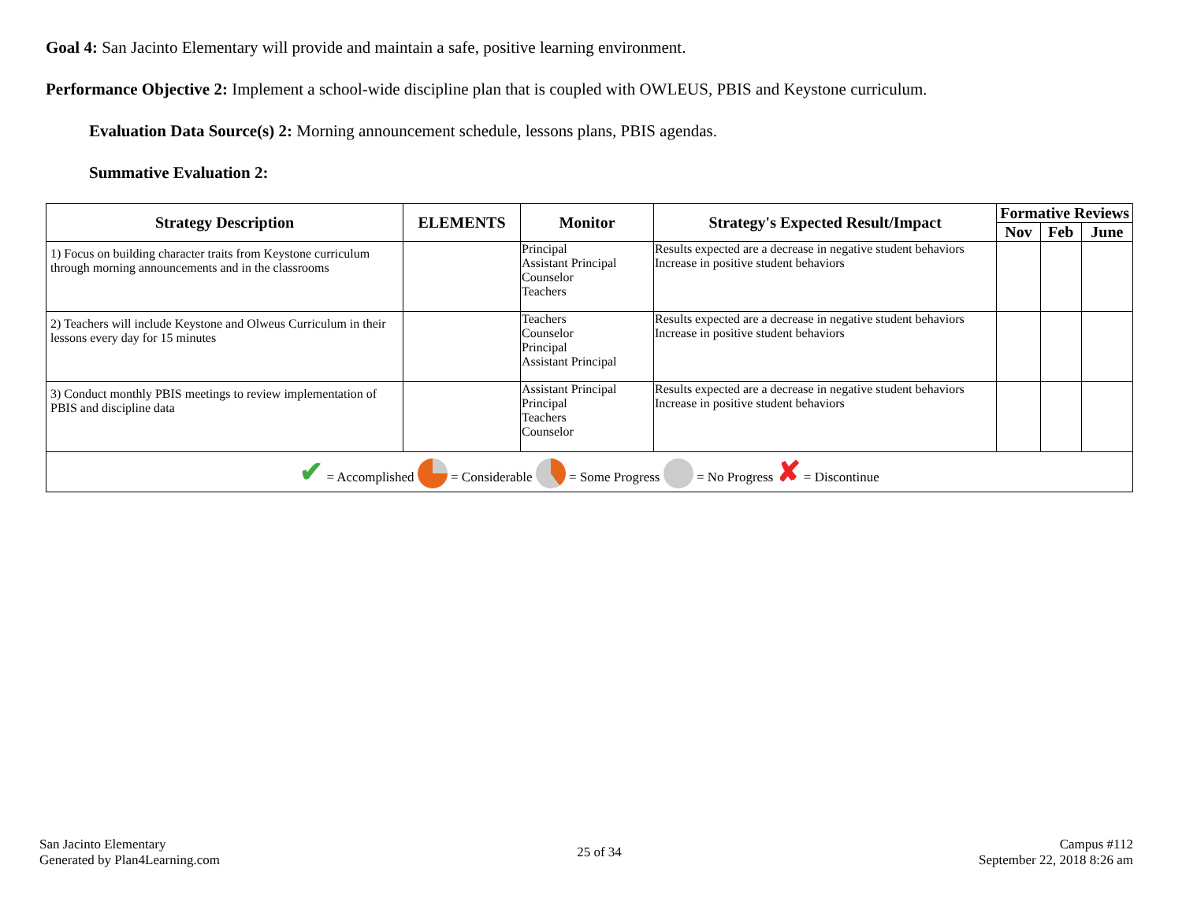Goal 4: San Jacinto Elementary will provide and maintain a safe, positive learning environment.
Performance Objective 2: Implement a school-wide discipline plan that is coupled with OWLEUS, PBIS and Keystone curriculum.
Evaluation Data Source(s) 2: Morning announcement schedule, lessons plans, PBIS agendas.
Summative Evaluation 2:
| Strategy Description | ELEMENTS | Monitor | Strategy's Expected Result/Impact | Formative Reviews | | |
| --- | --- | --- | --- | --- | --- | --- |
| | | | | Nov | Feb | June |
| 1) Focus on building character traits from Keystone curriculum through morning announcements and in the classrooms | | Principal Assistant Principal Counselor Teachers | Results expected are a decrease in negative student behaviors Increase in positive student behaviors | | | |
| 2) Teachers will include Keystone and Olweus Curriculum in their lessons every day for 15 minutes | | Teachers Counselor Principal Assistant Principal | Results expected are a decrease in negative student behaviors Increase in positive student behaviors | | | |
| 3) Conduct monthly PBIS meetings to review implementation of PBIS and discipline data | | Assistant Principal Principal Teachers Counselor | Results expected are a decrease in negative student behaviors Increase in positive student behaviors | | | |
| ✔ = Accomplished = Considerable = Some Progress = No Progress ✘ = Discontinue | | | | | | |
San Jacinto Elementary
Generated by Plan4Learning.com
25 of 34
Campus #112
September 22, 2018 8:26 am